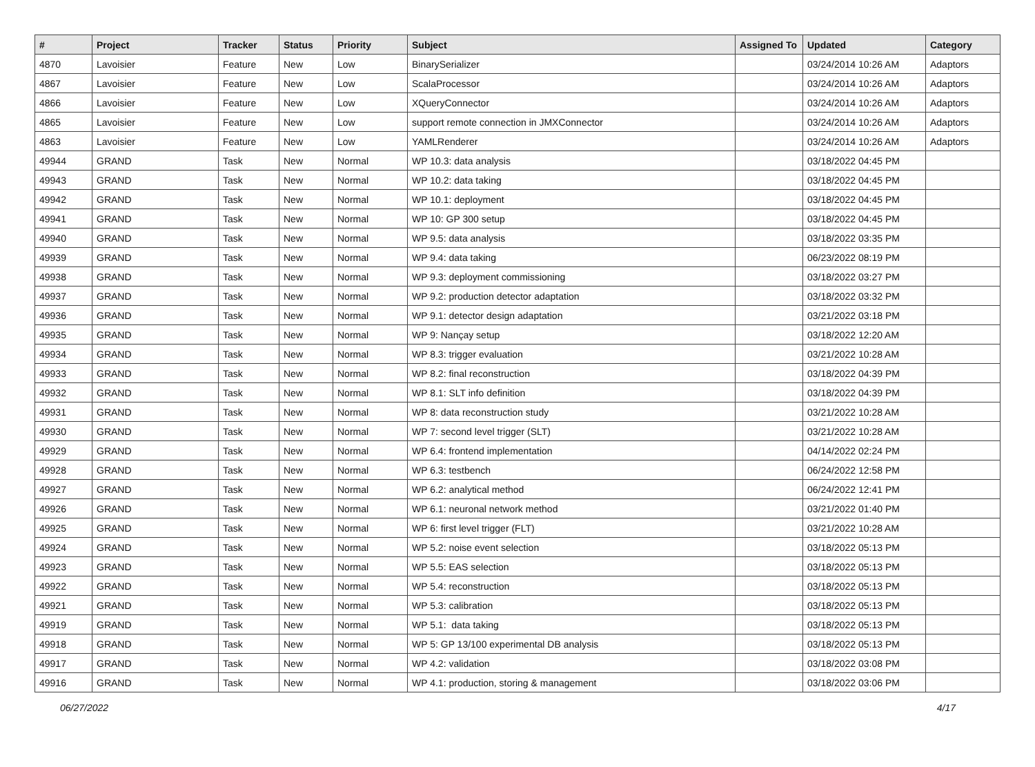| # | Project | Tracker | Status | Priority | Subject | Assigned To | Updated | Category |
| --- | --- | --- | --- | --- | --- | --- | --- | --- |
| 4870 | Lavoisier | Feature | New | Low | BinarySerializer | | 03/24/2014 10:26 AM | Adaptors |
| 4867 | Lavoisier | Feature | New | Low | ScalaProcessor | | 03/24/2014 10:26 AM | Adaptors |
| 4866 | Lavoisier | Feature | New | Low | XQueryConnector | | 03/24/2014 10:26 AM | Adaptors |
| 4865 | Lavoisier | Feature | New | Low | support remote connection in JMXConnector | | 03/24/2014 10:26 AM | Adaptors |
| 4863 | Lavoisier | Feature | New | Low | YAMLRenderer | | 03/24/2014 10:26 AM | Adaptors |
| 49944 | GRAND | Task | New | Normal | WP 10.3: data analysis | | 03/18/2022 04:45 PM | |
| 49943 | GRAND | Task | New | Normal | WP 10.2: data taking | | 03/18/2022 04:45 PM | |
| 49942 | GRAND | Task | New | Normal | WP 10.1: deployment | | 03/18/2022 04:45 PM | |
| 49941 | GRAND | Task | New | Normal | WP 10: GP 300 setup | | 03/18/2022 04:45 PM | |
| 49940 | GRAND | Task | New | Normal | WP 9.5: data analysis | | 03/18/2022 03:35 PM | |
| 49939 | GRAND | Task | New | Normal | WP 9.4: data taking | | 06/23/2022 08:19 PM | |
| 49938 | GRAND | Task | New | Normal | WP 9.3: deployment commissioning | | 03/18/2022 03:27 PM | |
| 49937 | GRAND | Task | New | Normal | WP 9.2: production detector adaptation | | 03/18/2022 03:32 PM | |
| 49936 | GRAND | Task | New | Normal | WP 9.1: detector design adaptation | | 03/21/2022 03:18 PM | |
| 49935 | GRAND | Task | New | Normal | WP 9: Nançay setup | | 03/18/2022 12:20 AM | |
| 49934 | GRAND | Task | New | Normal | WP 8.3: trigger evaluation | | 03/21/2022 10:28 AM | |
| 49933 | GRAND | Task | New | Normal | WP 8.2: final reconstruction | | 03/18/2022 04:39 PM | |
| 49932 | GRAND | Task | New | Normal | WP 8.1: SLT info definition | | 03/18/2022 04:39 PM | |
| 49931 | GRAND | Task | New | Normal | WP 8: data reconstruction study | | 03/21/2022 10:28 AM | |
| 49930 | GRAND | Task | New | Normal | WP 7: second level trigger (SLT) | | 03/21/2022 10:28 AM | |
| 49929 | GRAND | Task | New | Normal | WP 6.4: frontend implementation | | 04/14/2022 02:24 PM | |
| 49928 | GRAND | Task | New | Normal | WP 6.3: testbench | | 06/24/2022 12:58 PM | |
| 49927 | GRAND | Task | New | Normal | WP 6.2: analytical method | | 06/24/2022 12:41 PM | |
| 49926 | GRAND | Task | New | Normal | WP 6.1: neuronal network method | | 03/21/2022 01:40 PM | |
| 49925 | GRAND | Task | New | Normal | WP 6: first level trigger (FLT) | | 03/21/2022 10:28 AM | |
| 49924 | GRAND | Task | New | Normal | WP 5.2: noise event selection | | 03/18/2022 05:13 PM | |
| 49923 | GRAND | Task | New | Normal | WP 5.5: EAS selection | | 03/18/2022 05:13 PM | |
| 49922 | GRAND | Task | New | Normal | WP 5.4: reconstruction | | 03/18/2022 05:13 PM | |
| 49921 | GRAND | Task | New | Normal | WP 5.3: calibration | | 03/18/2022 05:13 PM | |
| 49919 | GRAND | Task | New | Normal | WP 5.1: data taking | | 03/18/2022 05:13 PM | |
| 49918 | GRAND | Task | New | Normal | WP 5: GP 13/100 experimental DB analysis | | 03/18/2022 05:13 PM | |
| 49917 | GRAND | Task | New | Normal | WP 4.2: validation | | 03/18/2022 03:08 PM | |
| 49916 | GRAND | Task | New | Normal | WP 4.1: production, storing & management | | 03/18/2022 03:06 PM | |
06/27/2022 4/17